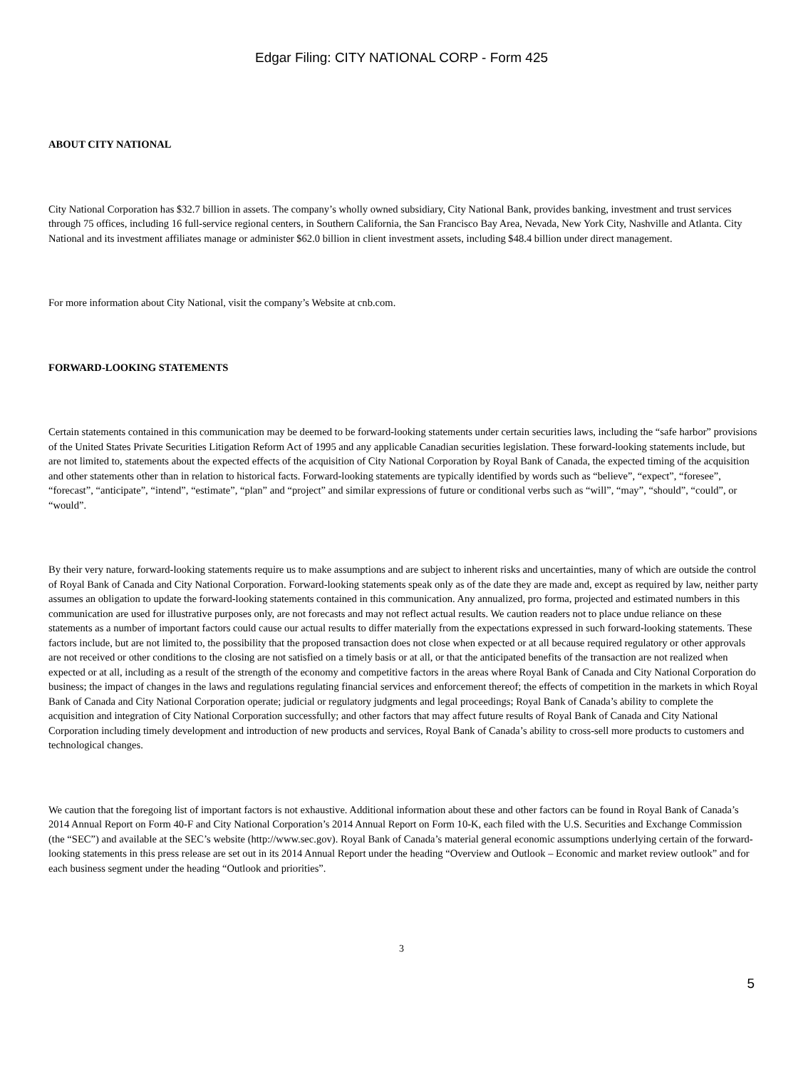Edgar Filing: CITY NATIONAL CORP - Form 425
ABOUT CITY NATIONAL
City National Corporation has $32.7 billion in assets. The company’s wholly owned subsidiary, City National Bank, provides banking, investment and trust services through 75 offices, including 16 full-service regional centers, in Southern California, the San Francisco Bay Area, Nevada, New York City, Nashville and Atlanta. City National and its investment affiliates manage or administer $62.0 billion in client investment assets, including $48.4 billion under direct management.
For more information about City National, visit the company’s Website at cnb.com.
FORWARD-LOOKING STATEMENTS
Certain statements contained in this communication may be deemed to be forward-looking statements under certain securities laws, including the “safe harbor” provisions of the United States Private Securities Litigation Reform Act of 1995 and any applicable Canadian securities legislation. These forward-looking statements include, but are not limited to, statements about the expected effects of the acquisition of City National Corporation by Royal Bank of Canada, the expected timing of the acquisition and other statements other than in relation to historical facts. Forward-looking statements are typically identified by words such as “believe”, “expect”, “foresee”, “forecast”, “anticipate”, “intend”, “estimate”, “plan” and “project” and similar expressions of future or conditional verbs such as “will”, “may”, “should”, “could”, or “would”.
By their very nature, forward-looking statements require us to make assumptions and are subject to inherent risks and uncertainties, many of which are outside the control of Royal Bank of Canada and City National Corporation. Forward-looking statements speak only as of the date they are made and, except as required by law, neither party assumes an obligation to update the forward-looking statements contained in this communication. Any annualized, pro forma, projected and estimated numbers in this communication are used for illustrative purposes only, are not forecasts and may not reflect actual results. We caution readers not to place undue reliance on these statements as a number of important factors could cause our actual results to differ materially from the expectations expressed in such forward-looking statements. These factors include, but are not limited to, the possibility that the proposed transaction does not close when expected or at all because required regulatory or other approvals are not received or other conditions to the closing are not satisfied on a timely basis or at all, or that the anticipated benefits of the transaction are not realized when expected or at all, including as a result of the strength of the economy and competitive factors in the areas where Royal Bank of Canada and City National Corporation do business; the impact of changes in the laws and regulations regulating financial services and enforcement thereof; the effects of competition in the markets in which Royal Bank of Canada and City National Corporation operate; judicial or regulatory judgments and legal proceedings; Royal Bank of Canada’s ability to complete the acquisition and integration of City National Corporation successfully; and other factors that may affect future results of Royal Bank of Canada and City National Corporation including timely development and introduction of new products and services, Royal Bank of Canada’s ability to cross-sell more products to customers and technological changes.
We caution that the foregoing list of important factors is not exhaustive. Additional information about these and other factors can be found in Royal Bank of Canada’s 2014 Annual Report on Form 40-F and City National Corporation’s 2014 Annual Report on Form 10-K, each filed with the U.S. Securities and Exchange Commission (the “SEC”) and available at the SEC’s website (http://www.sec.gov). Royal Bank of Canada’s material general economic assumptions underlying certain of the forward-looking statements in this press release are set out in its 2014 Annual Report under the heading “Overview and Outlook – Economic and market review outlook” and for each business segment under the heading “Outlook and priorities”.
3
5